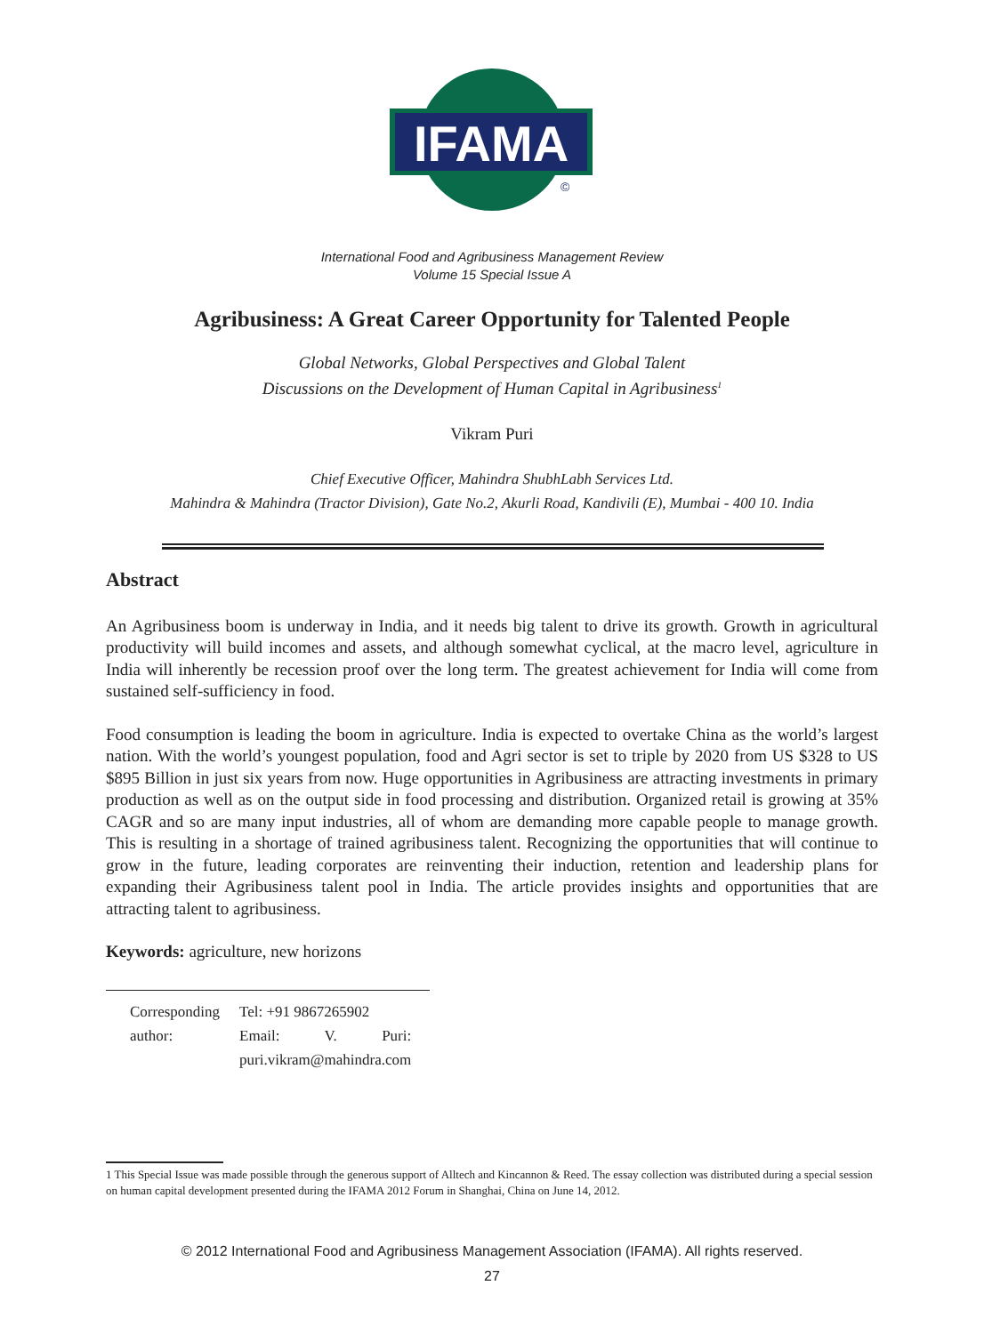IFAMA
©
International Food and Agribusiness Management Review
Volume 15 Special Issue A
Agribusiness: A Great Career Opportunity for Talented People
Global Networks, Global Perspectives and Global Talent
Discussions on the Development of Human Capital in Agribusiness<sup>1</sup>
Vikram Puri
Chief Executive Officer, Mahindra ShubhLabh Services Ltd.
Mahindra & Mahindra (Tractor Division), Gate No.2, Akurli Road, Kandivili (E), Mumbai - 400 10. India
Abstract
An Agribusiness boom is underway in India, and it needs big talent to drive its growth. Growth in agricultural productivity will build incomes and assets, and although somewhat cyclical, at the macro level, agriculture in India will inherently be recession proof over the long term. The greatest achievement for India will come from sustained self-sufficiency in food.
Food consumption is leading the boom in agriculture. India is expected to overtake China as the world’s largest nation. With the world’s youngest population, food and Agri sector is set to triple by 2020 from US $328 to US $895 Billion in just six years from now. Huge opportunities in Agribusiness are attracting investments in primary production as well as on the output side in food processing and distribution. Organized retail is growing at 35% CAGR and so are many input industries, all of whom are demanding more capable people to manage growth. This is resulting in a shortage of trained agribusiness talent. Recognizing the opportunities that will continue to grow in the future, leading corporates are reinventing their induction, retention and leadership plans for expanding their Agribusiness talent pool in India. The article provides insights and opportunities that are attracting talent to agribusiness.
Keywords: agriculture, new horizons
| Corresponding author: | Tel: +91 9867265902 Email: V. Puri: puri.vikram@mahindra.com |
1 This Special Issue was made possible through the generous support of Alltech and Kincannon & Reed. The essay collection was distributed during a special session on human capital development presented during the IFAMA 2012 Forum in Shanghai, China on June 14, 2012.
© 2012 International Food and Agribusiness Management Association (IFAMA). All rights reserved.
27